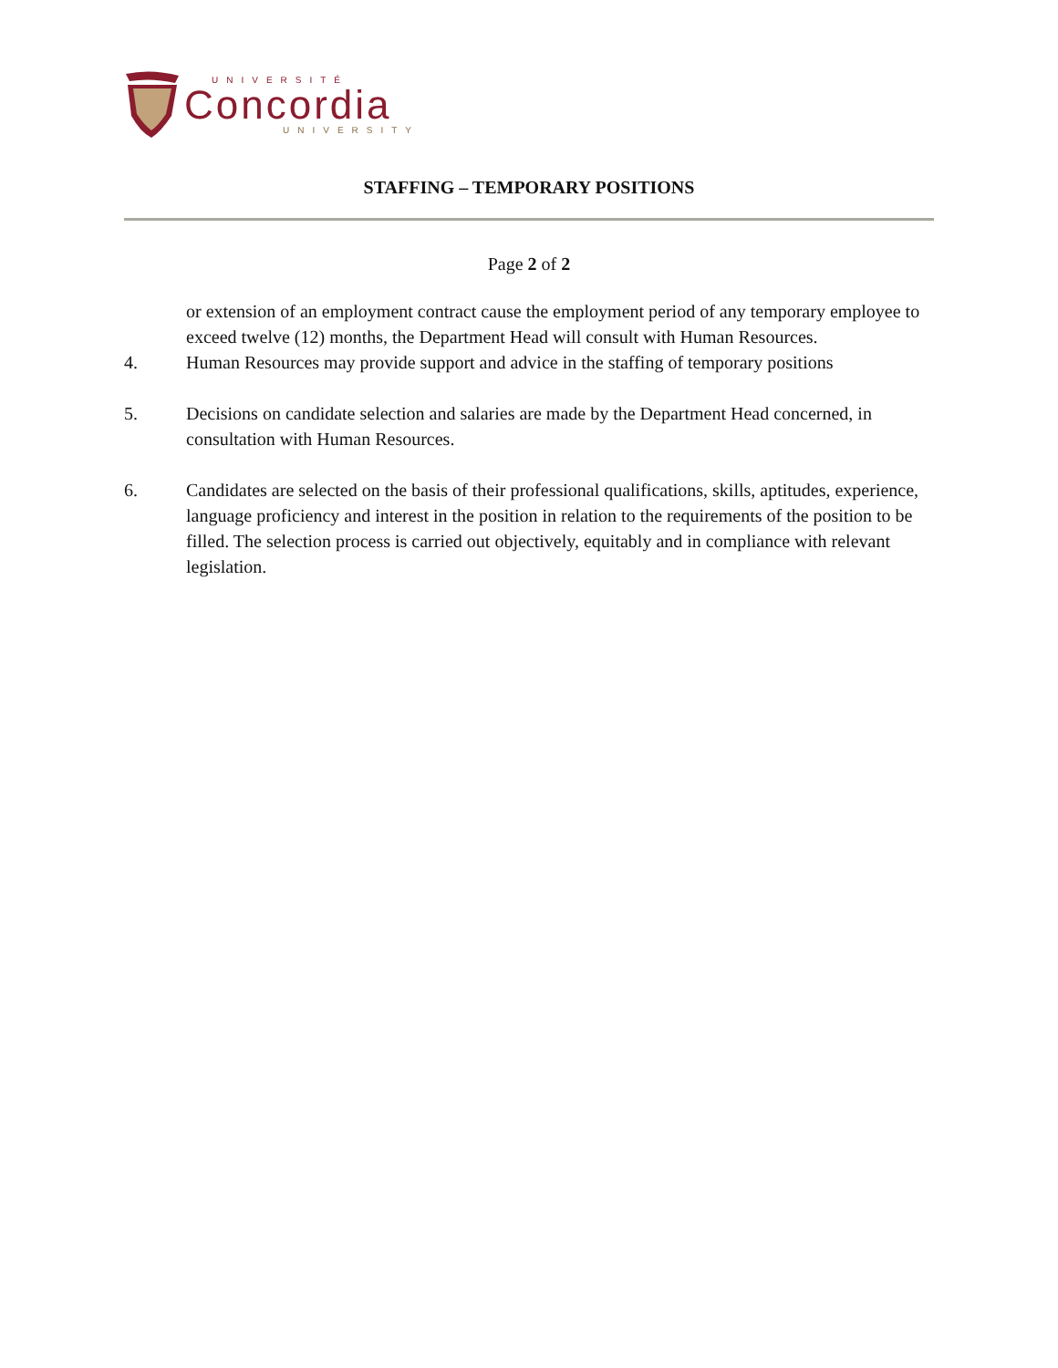UNIVERSITÉ
Concordia
UNIVERSITY
STAFFING – TEMPORARY POSITIONS
Page 2 of 2
or extension of an employment contract cause the employment period of any temporary employee to exceed twelve (12) months, the Department Head will consult with Human Resources.
4. Human Resources may provide support and advice in the staffing of temporary positions
5. Decisions on candidate selection and salaries are made by the Department Head concerned, in consultation with Human Resources.
6. Candidates are selected on the basis of their professional qualifications, skills, aptitudes, experience, language proficiency and interest in the position in relation to the requirements of the position to be filled. The selection process is carried out objectively, equitably and in compliance with relevant legislation.